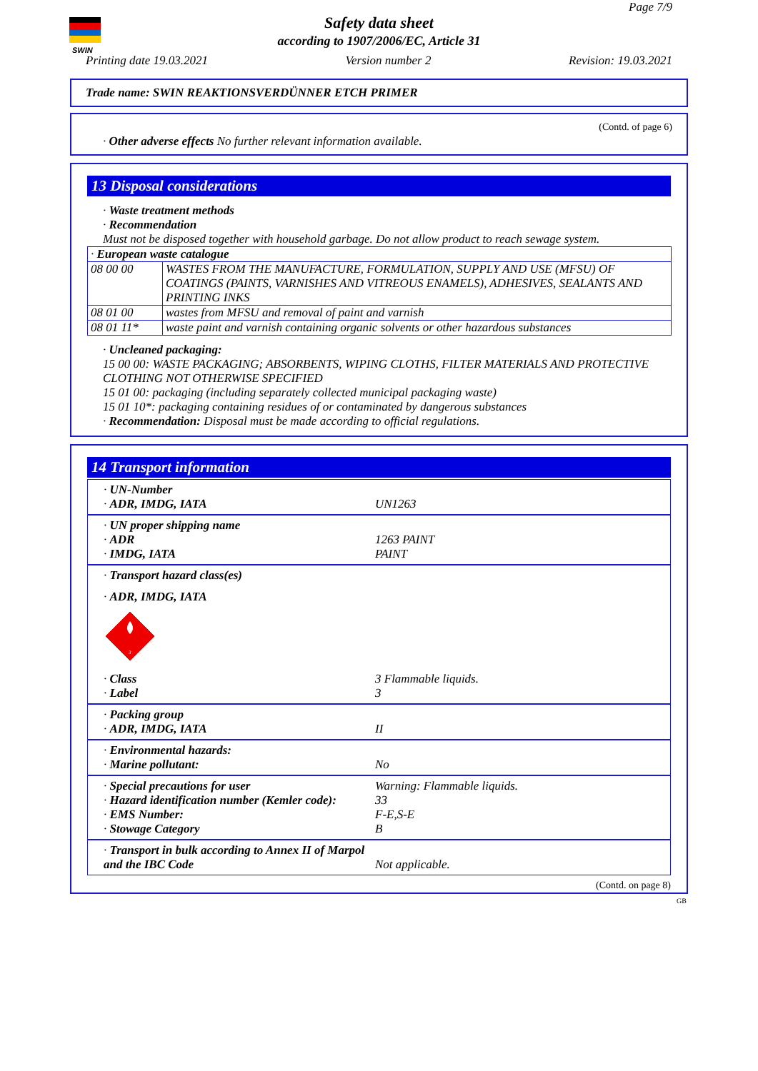SWIN
Page 7/9
Safety data sheet
according to 1907/2006/EC, Article 31
Printing date 19.03.2021 Version number 2 Revision: 19.03.2021
Trade name: SWIN REAKTIONSVERDÜNNER ETCH PRIMER
(Contd. of page 6)
· Other adverse effects No further relevant information available.
13 Disposal considerations
· Waste treatment methods
· Recommendation
Must not be disposed together with household garbage. Do not allow product to reach sewage system.
| · European waste catalogue | |
| 08 00 00 | WASTES FROM THE MANUFACTURE, FORMULATION, SUPPLY AND USE (MFSU) OF COATINGS (PAINTS, VARNISHES AND VITREOUS ENAMELS), ADHESIVES, SEALANTS AND PRINTING INKS |
| 08 01 00 | wastes from MFSU and removal of paint and varnish |
| 08 01 11* | waste paint and varnish containing organic solvents or other hazardous substances |
· Uncleaned packaging:
15 00 00: WASTE PACKAGING; ABSORBENTS, WIPING CLOTHS, FILTER MATERIALS AND PROTECTIVE CLOTHING NOT OTHERWISE SPECIFIED
15 01 00: packaging (including separately collected municipal packaging waste)
15 01 10*: packaging containing residues of or contaminated by dangerous substances
· Recommendation: Disposal must be made according to official regulations.
14 Transport information
· UN-Number
· ADR, IMDG, IATA
UN1263
· UN proper shipping name
· ADR
· IMDG, IATA
1263 PAINT
PAINT
· Transport hazard class(es)
· ADR, IMDG, IATA
3
· Class
· Label
3 Flammable liquids.
3
· Packing group
· ADR, IMDG, IATA
II
· Environmental hazards:
· Marine pollutant:
No
· Special precautions for user
· Hazard identification number (Kemler code):
· EMS Number:
· Stowage Category
Warning: Flammable liquids.
33
F-E,S-E
B
· Transport in bulk according to Annex II of Marpol and the IBC Code
Not applicable.
(Contd. on page 8)
GB